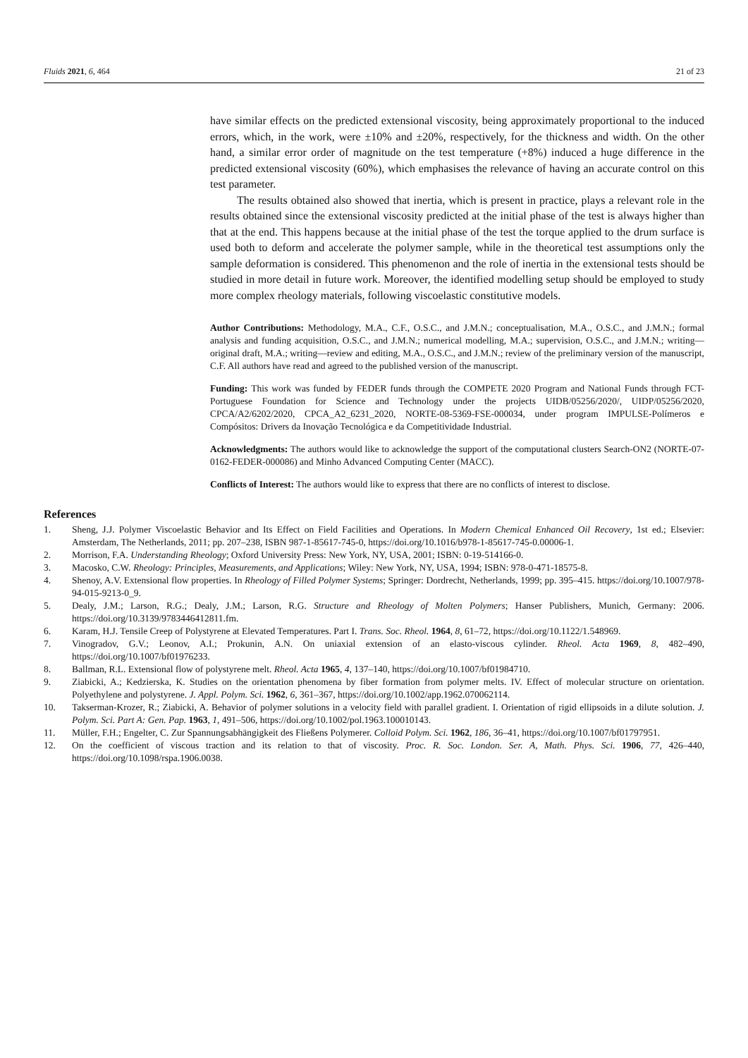Fluids 2021, 6, 464 21 of 23
have similar effects on the predicted extensional viscosity, being approximately proportional to the induced errors, which, in the work, were ±10% and ±20%, respectively, for the thickness and width. On the other hand, a similar error order of magnitude on the test temperature (+8%) induced a huge difference in the predicted extensional viscosity (60%), which emphasises the relevance of having an accurate control on this test parameter.
The results obtained also showed that inertia, which is present in practice, plays a relevant role in the results obtained since the extensional viscosity predicted at the initial phase of the test is always higher than that at the end. This happens because at the initial phase of the test the torque applied to the drum surface is used both to deform and accelerate the polymer sample, while in the theoretical test assumptions only the sample deformation is considered. This phenomenon and the role of inertia in the extensional tests should be studied in more detail in future work. Moreover, the identified modelling setup should be employed to study more complex rheology materials, following viscoelastic constitutive models.
Author Contributions: Methodology, M.A., C.F., O.S.C., and J.M.N.; conceptualisation, M.A., O.S.C., and J.M.N.; formal analysis and funding acquisition, O.S.C., and J.M.N.; numerical modelling, M.A.; supervision, O.S.C., and J.M.N.; writing—original draft, M.A.; writing—review and editing, M.A., O.S.C., and J.M.N.; review of the preliminary version of the manuscript, C.F. All authors have read and agreed to the published version of the manuscript.
Funding: This work was funded by FEDER funds through the COMPETE 2020 Program and National Funds through FCT-Portuguese Foundation for Science and Technology under the projects UIDB/05256/2020/, UIDP/05256/2020, CPCA/A2/6202/2020, CPCA_A2_6231_2020, NORTE-08-5369-FSE-000034, under program IMPULSE-Polímeros e Compósitos: Drivers da Inovação Tecnológica e da Competitividade Industrial.
Acknowledgments: The authors would like to acknowledge the support of the computational clusters Search-ON2 (NORTE-07-0162-FEDER-000086) and Minho Advanced Computing Center (MACC).
Conflicts of Interest: The authors would like to express that there are no conflicts of interest to disclose.
References
1. Sheng, J.J. Polymer Viscoelastic Behavior and Its Effect on Field Facilities and Operations. In Modern Chemical Enhanced Oil Recovery, 1st ed.; Elsevier: Amsterdam, The Netherlands, 2011; pp. 207–238, ISBN 987-1-85617-745-0, https://doi.org/10.1016/b978-1-85617-745-0.00006-1.
2. Morrison, F.A. Understanding Rheology; Oxford University Press: New York, NY, USA, 2001; ISBN: 0-19-514166-0.
3. Macosko, C.W. Rheology: Principles, Measurements, and Applications; Wiley: New York, NY, USA, 1994; ISBN: 978-0-471-18575-8.
4. Shenoy, A.V. Extensional flow properties. In Rheology of Filled Polymer Systems; Springer: Dordrecht, Netherlands, 1999; pp. 395–415. https://doi.org/10.1007/978-94-015-9213-0_9.
5. Dealy, J.M.; Larson, R.G.; Dealy, J.M.; Larson, R.G. Structure and Rheology of Molten Polymers; Hanser Publishers, Munich, Germany: 2006. https://doi.org/10.3139/9783446412811.fm.
6. Karam, H.J. Tensile Creep of Polystyrene at Elevated Temperatures. Part I. Trans. Soc. Rheol. 1964, 8, 61–72, https://doi.org/10.1122/1.548969.
7. Vinogradov, G.V.; Leonov, A.I.; Prokunin, A.N. On uniaxial extension of an elasto-viscous cylinder. Rheol. Acta 1969, 8, 482–490, https://doi.org/10.1007/bf01976233.
8. Ballman, R.L. Extensional flow of polystyrene melt. Rheol. Acta 1965, 4, 137–140, https://doi.org/10.1007/bf01984710.
9. Ziabicki, A.; Kedzierska, K. Studies on the orientation phenomena by fiber formation from polymer melts. IV. Effect of molecular structure on orientation. Polyethylene and polystyrene. J. Appl. Polym. Sci. 1962, 6, 361–367, https://doi.org/10.1002/app.1962.070062114.
10. Takserman-Krozer, R.; Ziabicki, A. Behavior of polymer solutions in a velocity field with parallel gradient. I. Orientation of rigid ellipsoids in a dilute solution. J. Polym. Sci. Part A: Gen. Pap. 1963, 1, 491–506, https://doi.org/10.1002/pol.1963.100010143.
11. Müller, F.H.; Engelter, C. Zur Spannungsabhängigkeit des Fließens Polymerer. Colloid Polym. Sci. 1962, 186, 36–41, https://doi.org/10.1007/bf01797951.
12. On the coefficient of viscous traction and its relation to that of viscosity. Proc. R. Soc. London. Ser. A, Math. Phys. Sci. 1906, 77, 426–440, https://doi.org/10.1098/rspa.1906.0038.